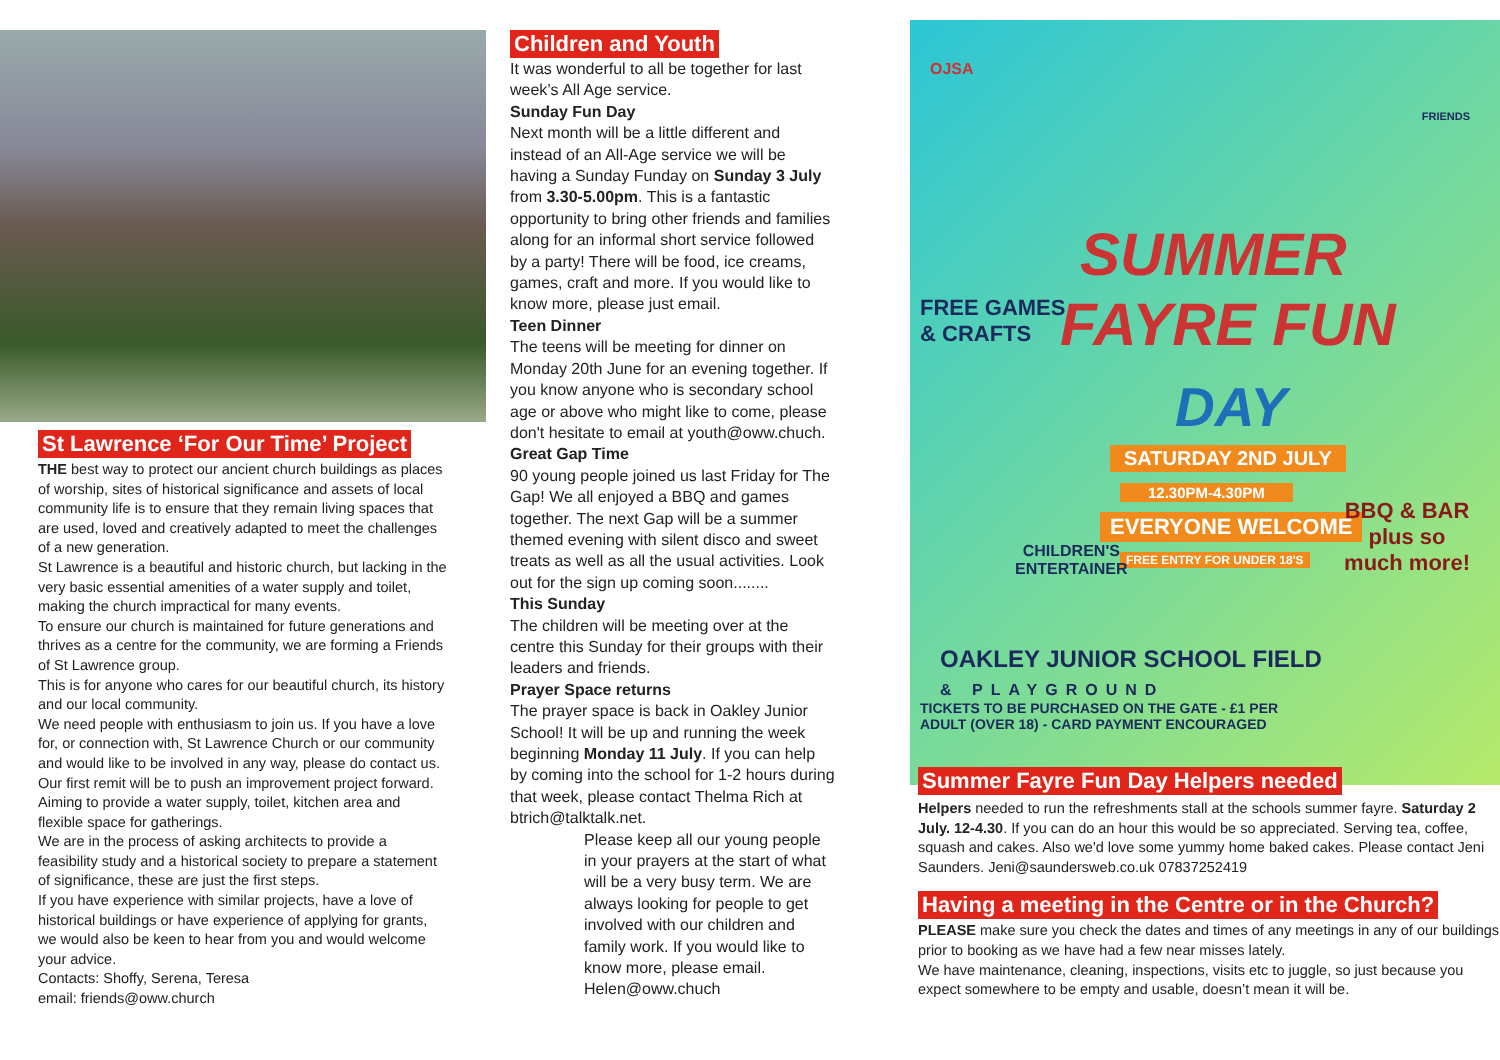St Lawrence ‘For Our Time’ Project
THE best way to protect our ancient church buildings as places of worship, sites of historical significance and assets of local community life is to ensure that they remain living spaces that are used, loved and creatively adapted to meet the challenges of a new generation.
St Lawrence is a beautiful and historic church, but lacking in the very basic essential amenities of a water supply and toilet, making the church impractical for many events.
To ensure our church is maintained for future generations and thrives as a centre for the community, we are forming a Friends of St Lawrence group.
This is for anyone who cares for our beautiful church, its history and our local community.
We need people with enthusiasm to join us. If you have a love for, or connection with, St Lawrence Church or our community and would like to be involved in any way, please do contact us.
Our first remit will be to push an improvement project forward. Aiming to provide a water supply, toilet, kitchen area and flexible space for gatherings.
We are in the process of asking architects to provide a feasibility study and a historical society to prepare a statement of significance, these are just the first steps.
If you have experience with similar projects, have a love of historical buildings or have experience of applying for grants, we would also be keen to hear from you and would welcome your advice.
Contacts: Shoffy, Serena, Teresa
email: friends@oww.church
Children and Youth
It was wonderful to all be together for last week’s All Age service.
Sunday Fun Day
Next month will be a little different and instead of an All-Age service we will be having a Sunday Funday on Sunday 3 July from 3.30-5.00pm. This is a fantastic opportunity to bring other friends and families along for an informal short service followed by a party! There will be food, ice creams, games, craft and more. If you would like to know more, please just email.
Teen Dinner
The teens will be meeting for dinner on Monday 20th June for an evening together. If you know anyone who is secondary school age or above who might like to come, please don't hesitate to email at youth@oww.chuch.
Great Gap Time
90 young people joined us last Friday for The Gap! We all enjoyed a BBQ and games together. The next Gap will be a summer themed evening with silent disco and sweet treats as well as all the usual activities. Look out for the sign up coming soon........
This Sunday
The children will be meeting over at the centre this Sunday for their groups with their leaders and friends.
Prayer Space returns
The prayer space is back in Oakley Junior School! It will be up and running the week beginning Monday 11 July. If you can help by coming into the school for 1-2 hours during that week, please contact Thelma Rich at btrich@talktalk.net.
Please keep all our young people in your prayers at the start of what will be a very busy term. We are always looking for people to get involved with our children and family work. If you would like to know more, please email. Helen@oww.chuch
OJSA
FRIENDS
SUMMER
FREE GAMES
& CRAFTS
FAYRE FUN
DAY
SATURDAY 2ND JULY
12.30PM-4.30PM
EVERYONE WELCOME
FREE ENTRY FOR UNDER 18'S
CHILDREN'S
ENTERTAINER
BBQ & BAR
plus so
much more!
OAKLEY JUNIOR SCHOOL FIELD
& PLAYGROUND
TICKETS TO BE PURCHASED ON THE GATE - £1 PER
ADULT (OVER 18) - CARD PAYMENT ENCOURAGED
Summer Fayre Fun Day Helpers needed
Helpers needed to run the refreshments stall at the schools summer fayre. Saturday 2 July. 12-4.30. If you can do an hour this would be so appreciated. Serving tea, coffee, squash and cakes. Also we'd love some yummy home baked cakes. Please contact Jeni Saunders. Jeni@saundersweb.co.uk 07837252419
Having a meeting in the Centre or in the Church?
PLEASE make sure you check the dates and times of any meetings in any of our buildings prior to booking as we have had a few near misses lately.
We have maintenance, cleaning, inspections, visits etc to juggle, so just because you expect somewhere to be empty and usable, doesn’t mean it will be.